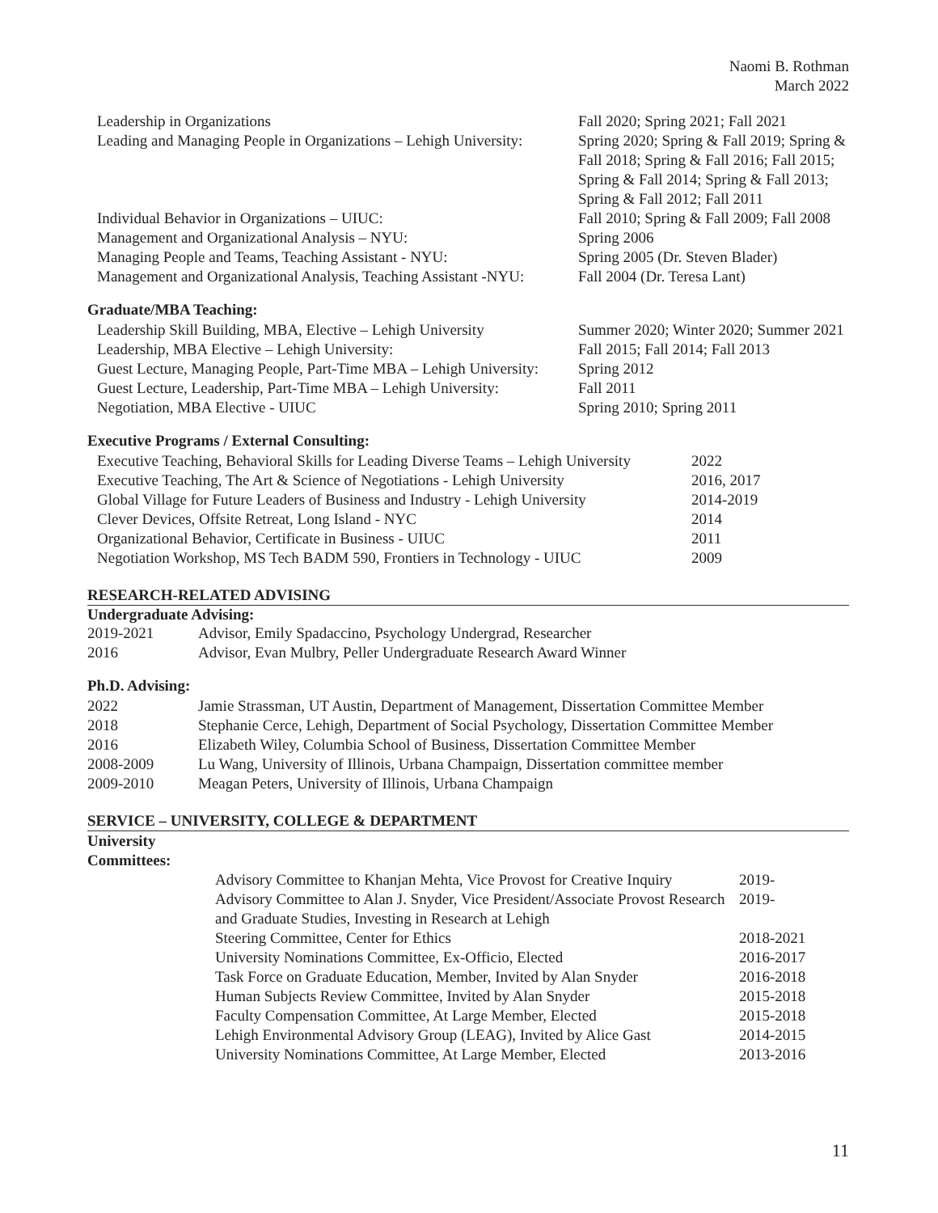Naomi B. Rothman
March 2022
| Leadership in Organizations | Fall 2020; Spring 2021; Fall 2021 |
| Leading and Managing People in Organizations – Lehigh University: | Spring 2020; Spring & Fall 2019; Spring & Fall 2018; Spring & Fall 2016; Fall 2015; Spring & Fall 2014; Spring & Fall 2013; Spring & Fall 2012; Fall 2011 |
| Individual Behavior in Organizations – UIUC: | Fall 2010; Spring & Fall 2009; Fall 2008 |
| Management and Organizational Analysis – NYU: | Spring 2006 |
| Managing People and Teams, Teaching Assistant - NYU: | Spring 2005 (Dr. Steven Blader) |
| Management and Organizational Analysis, Teaching Assistant -NYU: | Fall 2004 (Dr. Teresa Lant) |
Graduate/MBA Teaching:
| Leadership Skill Building, MBA, Elective – Lehigh University | Summer 2020; Winter 2020; Summer 2021 |
| Leadership, MBA Elective – Lehigh University: | Fall 2015; Fall 2014; Fall 2013 |
| Guest Lecture, Managing People, Part-Time MBA – Lehigh University: | Spring 2012 |
| Guest Lecture, Leadership, Part-Time MBA – Lehigh University: | Fall 2011 |
| Negotiation, MBA Elective - UIUC | Spring 2010; Spring 2011 |
Executive Programs / External Consulting:
| Executive Teaching, Behavioral Skills for Leading Diverse Teams – Lehigh University | 2022 |
| Executive Teaching, The Art & Science of Negotiations - Lehigh University | 2016, 2017 |
| Global Village for Future Leaders of Business and Industry - Lehigh University | 2014-2019 |
| Clever Devices, Offsite Retreat, Long Island - NYC | 2014 |
| Organizational Behavior, Certificate in Business - UIUC | 2011 |
| Negotiation Workshop, MS Tech BADM 590, Frontiers in Technology - UIUC | 2009 |
RESEARCH-RELATED ADVISING
Undergraduate Advising:
| 2019-2021 | Advisor, Emily Spadaccino, Psychology Undergrad, Researcher |
| 2016 | Advisor, Evan Mulbry, Peller Undergraduate Research Award Winner |
Ph.D. Advising:
| 2022 | Jamie Strassman, UT Austin, Department of Management, Dissertation Committee Member |
| 2018 | Stephanie Cerce, Lehigh, Department of Social Psychology, Dissertation Committee Member |
| 2016 | Elizabeth Wiley, Columbia School of Business, Dissertation Committee Member |
| 2008-2009 | Lu Wang, University of Illinois, Urbana Champaign, Dissertation committee member |
| 2009-2010 | Meagan Peters, University of Illinois, Urbana Champaign |
SERVICE – UNIVERSITY, COLLEGE & DEPARTMENT
University
Committees:
| Advisory Committee to Khanjan Mehta, Vice Provost for Creative Inquiry | 2019- |
| Advisory Committee to Alan J. Snyder, Vice President/Associate Provost Research and Graduate Studies, Investing in Research at Lehigh | 2019- |
| Steering Committee, Center for Ethics | 2018-2021 |
| University Nominations Committee, Ex-Officio, Elected | 2016-2017 |
| Task Force on Graduate Education, Member, Invited by Alan Snyder | 2016-2018 |
| Human Subjects Review Committee, Invited by Alan Snyder | 2015-2018 |
| Faculty Compensation Committee, At Large Member, Elected | 2015-2018 |
| Lehigh Environmental Advisory Group (LEAG), Invited by Alice Gast | 2014-2015 |
| University Nominations Committee, At Large Member, Elected | 2013-2016 |
11